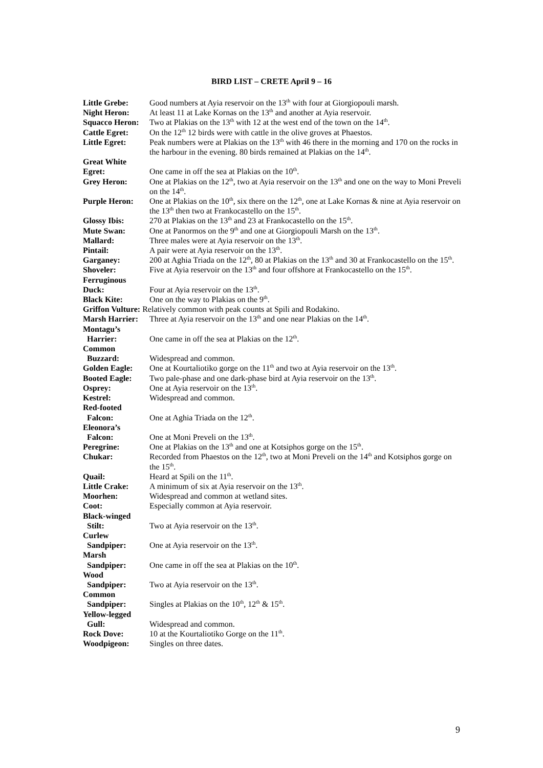BIRD LIST – CRETE April 9 – 16
Little Grebe: Good numbers at Ayia reservoir on the 13<sup>th</sup> with four at Giorgiopouli marsh.
Night Heron: At least 11 at Lake Kornas on the 13<sup>th</sup> and another at Ayia reservoir.
Squacco Heron:
Two at Plakias on the 13<sup>th</sup> with 12 at the west end of the town on the 14<sup>th</sup>.
Cattle Egret: On the 12<sup>th</sup> 12 birds were with cattle in the olive groves at Phaestos.
Little Egret: Peak numbers were at Plakias on the 13<sup>th</sup> with 46 there in the morning and 170 on the rocks in the harbour in the evening. 80 birds remained at Plakias on the 14<sup>th</sup>.
Great White
Egret:
One came in off the sea at Plakias on the 10<sup>th</sup>.
Grey Heron: One at Plakias on the 12<sup>th</sup>, two at Ayia reservoir on the 13<sup>th</sup> and one on the way to Moni Preveli on the 14<sup>th</sup>.
Purple Heron: One at Plakias on the 10<sup>th</sup>, six there on the 12<sup>th</sup>, one at Lake Kornas & nine at Ayia reservoir on the 13<sup>th</sup> then two at Frankocastello on the 15<sup>th</sup>.
Glossy Ibis: 270 at Plakias on the 13<sup>th</sup> and 23 at Frankocastello on the 15<sup>th</sup>.
Mute Swan: One at Panormos on the 9<sup>th</sup> and one at Giorgiopouli Marsh on the 13<sup>th</sup>.
Mallard: Three males were at Ayia reservoir on the 13<sup>th</sup>.
Pintail: A pair were at Ayia reservoir on the 13<sup>th</sup>.
Garganey: 200 at Aghia Triada on the 12<sup>th</sup>, 80 at Plakias on the 13<sup>th</sup> and 30 at Frankocastello on the 15<sup>th</sup>.
Shoveler: Five at Ayia reservoir on the 13<sup>th</sup> and four offshore at Frankocastello on the 15<sup>th</sup>.
Ferruginous
Duck:
Four at Ayia reservoir on the 13<sup>th</sup>.
Black Kite: One on the way to Plakias on the 9<sup>th</sup>.
Griffon Vulture: Relatively common with peak counts at Spili and Rodakino.
Marsh Harrier:
Three at Ayia reservoir on the 13<sup>th</sup> and one near Plakias on the 14<sup>th</sup>.
Montagu’s
Harrier:
One came in off the sea at Plakias on the 12<sup>th</sup>.
Common
Buzzard:
Widespread and common.
Golden Eagle: One at Kourtaliotiko gorge on the 11<sup>th</sup> and two at Ayia reservoir on the 13<sup>th</sup>.
Booted Eagle: Two pale-phase and one dark-phase bird at Ayia reservoir on the 13<sup>th</sup>.
Osprey: One at Ayia reservoir on the 13<sup>th</sup>.
Kestrel: Widespread and common.
Red-footed
Falcon:
One at Aghia Triada on the 12<sup>th</sup>.
Eleonora’s
Falcon:
One at Moni Preveli on the 13<sup>th</sup>.
Peregrine: One at Plakias on the 13<sup>th</sup> and one at Kotsiphos gorge on the 15<sup>th</sup>.
Chukar: Recorded from Phaestos on the 12<sup>th</sup>, two at Moni Preveli on the 14<sup>th</sup> and Kotsiphos gorge on the 15<sup>th</sup>.
Quail: Heard at Spili on the 11<sup>th</sup>.
Little Crake: A minimum of six at Ayia reservoir on the 13<sup>th</sup>.
Moorhen: Widespread and common at wetland sites.
Coot: Especially common at Ayia reservoir.
Black-winged
Stilt:
Two at Ayia reservoir on the 13<sup>th</sup>.
Curlew
Sandpiper:
One at Ayia reservoir on the 13<sup>th</sup>.
Marsh
Sandpiper:
One came in off the sea at Plakias on the 10<sup>th</sup>.
Wood
Sandpiper:
Two at Ayia reservoir on the 13<sup>th</sup>.
Common
Sandpiper:
Singles at Plakias on the 10<sup>th</sup>, 12<sup>th</sup> & 15<sup>th</sup>.
Yellow-legged
Gull:
Widespread and common.
Rock Dove: 10 at the Kourtaliotiko Gorge on the 11<sup>th</sup>.
Woodpigeon: Singles on three dates.
9